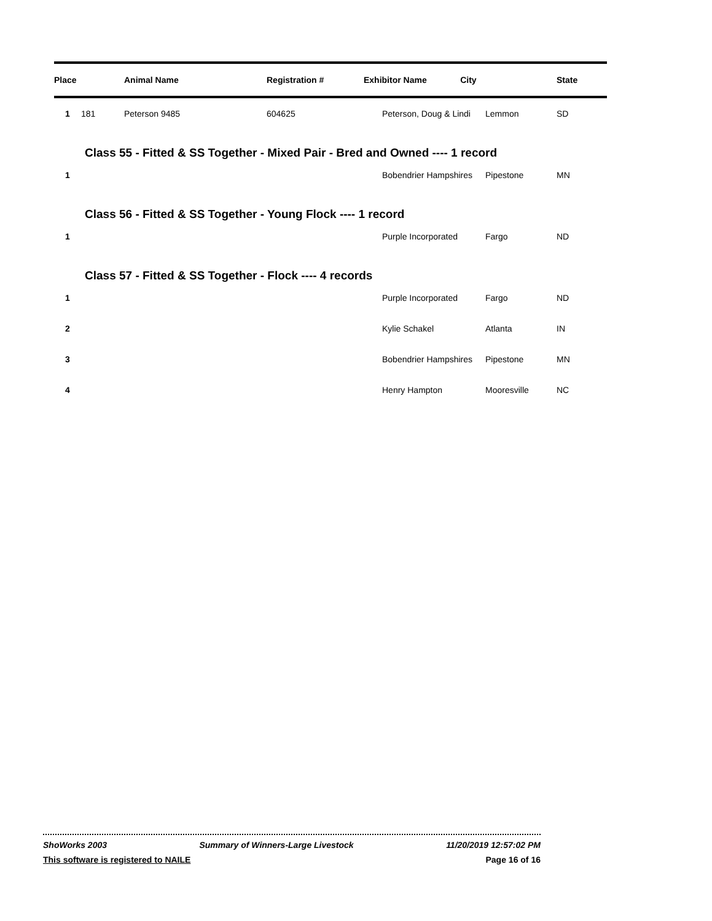| Place | | Animal Name | Registration # | Exhibitor Name City | | State |
| --- | --- | --- | --- | --- | --- | --- |
| 1 | 181 | Peterson 9485 | 604625 | Peterson, Doug & Lindi | Lemmon | SD |
| | Class 55 - Fitted & SS Together - Mixed Pair - Bred and Owned ---- 1 record | | | | | |
| 1 | | | | Bobendrier Hampshires | Pipestone | MN |
| | Class 56 - Fitted & SS Together - Young Flock ---- 1 record | | | | | |
| 1 | | | | Purple Incorporated | Fargo | ND |
| | Class 57 - Fitted & SS Together - Flock ---- 4 records | | | | | |
| 1 | | | | Purple Incorporated | Fargo | ND |
| 2 | | | | Kylie Schakel | Atlanta | IN |
| 3 | | | | Bobendrier Hampshires | Pipestone | MN |
| 4 | | | | Henry Hampton | Mooresville | NC |
ShoWorks 2003 Summary of Winners-Large Livestock 11/20/2019 12:57:02 PM
This software is registered to NAILE Page 16 of 16